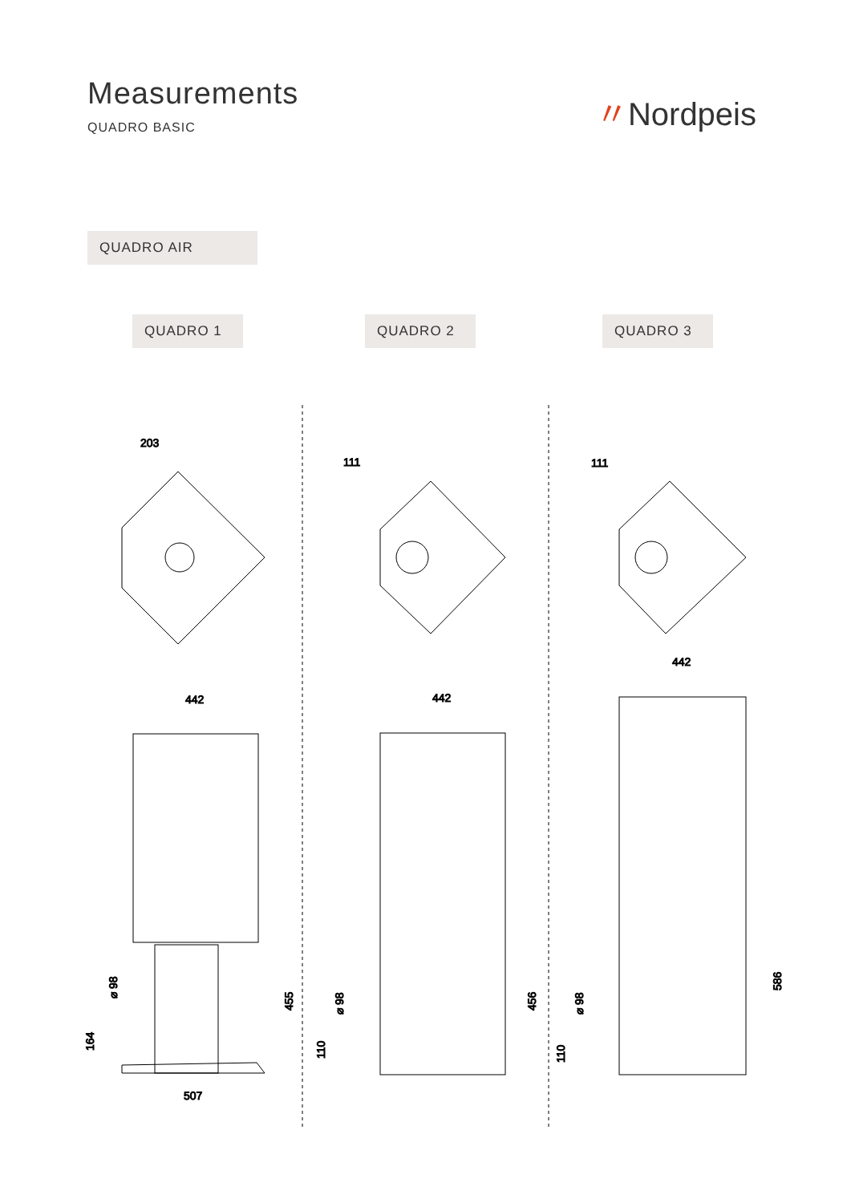Measurements
QUADRO BASIC
〃Nordpeis
QUADRO AIR
QUADRO 1 QUADRO 2 QUADRO 3
203
111
111
442
507
455
164
⌀ 98
442
456
110
⌀ 98
442
586
110
⌀ 98